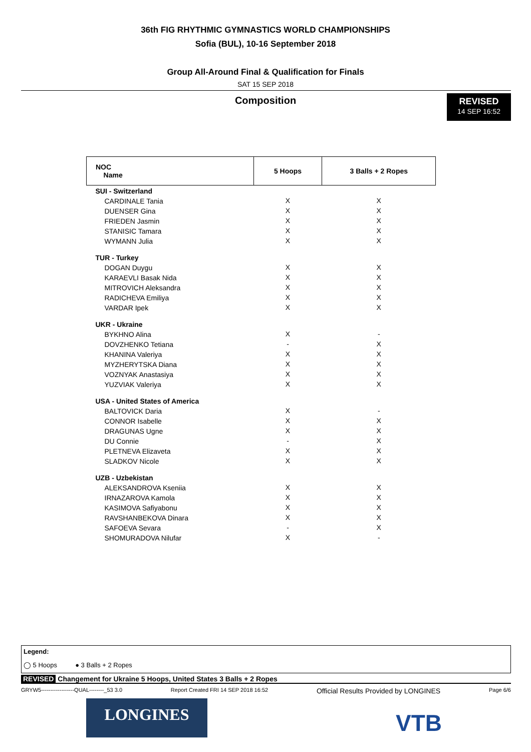36th FIG RHYTHMIC GYMNASTICS WORLD CHAMPIONSHIPS
Sofia (BUL), 10-16 September 2018
Group All-Around Final & Qualification for Finals
SAT 15 SEP 2018
Composition
REVISED
14 SEP 16:52
| NOC Name | 5 Hoops | 3 Balls + 2 Ropes |
| --- | --- | --- |
| SUI - Switzerland | | |
| CARDINALE Tania | X | X |
| DUENSER Gina | X | X |
| FRIEDEN Jasmin | X | X |
| STANISIC Tamara | X | X |
| WYMANN Julia | X | X |
| TUR - Turkey | | |
| DOGAN Duygu | X | X |
| KARAEVLI Basak Nida | X | X |
| MITROVICH Aleksandra | X | X |
| RADICHEVA Emiliya | X | X |
| VARDAR Ipek | X | X |
| UKR - Ukraine | | |
| BYKHNO Alina | X | - |
| DOVZHENKO Tetiana | - | X |
| KHANINA Valeriya | X | X |
| MYZHERYTSKA Diana | X | X |
| VOZNYAK Anastasiya | X | X |
| YUZVIAK Valeriya | X | X |
| USA - United States of America | | |
| BALTOVICK Daria | X | - |
| CONNOR Isabelle | X | X |
| DRAGUNAS Ugne | X | X |
| DU Connie | - | X |
| PLETNEVA Elizaveta | X | X |
| SLADKOV Nicole | X | X |
| UZB - Uzbekistan | | |
| ALEKSANDROVA Kseniia | X | X |
| IRNAZAROVA Kamola | X | X |
| KASIMOVA Safiyabonu | X | X |
| RAVSHANBEKOVA Dinara | X | X |
| SAFOEVA Sevara | - | X |
| SHOMURADOVA Nilufar | X | - |
Legend:
◯ 5 Hoops ● 3 Balls + 2 Ropes
REVISED Changement for Ukraine 5 Hoops, United States 3 Balls + 2 Ropes
GRYW5------------------QUAL--------_53 3.0 Report Created FRI 14 SEP 2018 16:52 Official Results Provided by LONGINES Page 6/6
LONGINES
VTB